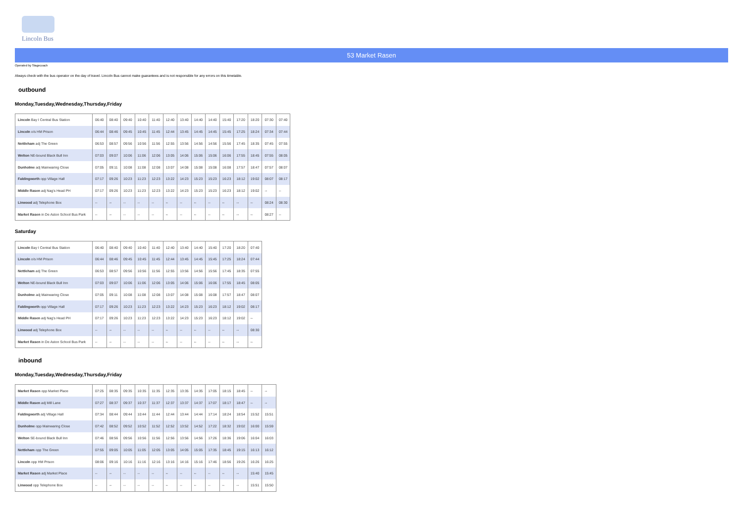Lincoln Bus
53 Market Rasen
Operated by Stagecoach
Always check with the bus operator on the day of travel. Lincoln Bus cannot make guarantees and is not responsible for any errors on this timetable.
outbound
Monday,Tuesday,Wednesday,Thursday,Friday
| Lincoln Bay I Central Bus Station | 06:40 | 08:40 | 09:40 | 10:40 | 11:40 | 12:40 | 13:40 | 14:40 | 14:40 | 15:40 | 17:20 | 18:20 | 07:30 | 07:40 |
| Lincoln o/s HM Prison | 06:44 | 08:46 | 09:45 | 10:45 | 11:45 | 12:44 | 13:45 | 14:45 | 14:45 | 15:45 | 17:25 | 18:24 | 07:34 | 07:44 |
| Nettleham adj The Green | 06:53 | 08:57 | 09:56 | 10:56 | 11:56 | 12:55 | 13:56 | 14:56 | 14:56 | 15:56 | 17:45 | 18:35 | 07:45 | 07:55 |
| Welton NE-bound Black Bull Inn | 07:03 | 09:07 | 10:06 | 11:06 | 12:06 | 13:05 | 14:06 | 15:06 | 15:06 | 16:06 | 17:55 | 18:45 | 07:55 | 08:05 |
| Dunholme adj Mainwaring Close | 07:05 | 09:11 | 10:08 | 11:08 | 12:08 | 13:07 | 14:08 | 15:08 | 15:08 | 16:08 | 17:57 | 18:47 | 07:57 | 08:07 |
| Faldingworth opp Village Hall | 07:17 | 09:26 | 10:23 | 11:23 | 12:23 | 13:22 | 14:23 | 15:23 | 15:23 | 16:23 | 18:12 | 19:02 | 08:07 | 08:17 |
| Middle Rasen adj Nag's Head PH | 07:17 | 09:26 | 10:23 | 11:23 | 12:23 | 13:22 | 14:23 | 15:23 | 15:23 | 16:23 | 18:12 | 19:02 | -- | -- |
| Linwood adj Telephone Box | -- | -- | -- | -- | -- | -- | -- | -- | -- | -- | -- | -- | 08:24 | 08:30 |
| Market Rasen in De Aston School Bus Park | -- | -- | -- | -- | -- | -- | -- | -- | -- | -- | -- | -- | 08:27 | -- |
Saturday
| Lincoln Bay I Central Bus Station | 06:40 | 08:40 | 09:40 | 10:40 | 11:40 | 12:40 | 13:40 | 14:40 | 15:40 | 17:20 | 18:20 | 07:40 |
| Lincoln o/s HM Prison | 06:44 | 08:46 | 09:45 | 10:45 | 11:45 | 12:44 | 13:45 | 14:45 | 15:45 | 17:25 | 18:24 | 07:44 |
| Nettleham adj The Green | 06:53 | 08:57 | 09:56 | 10:56 | 11:56 | 12:55 | 13:56 | 14:56 | 15:56 | 17:45 | 18:35 | 07:55 |
| Welton NE-bound Black Bull Inn | 07:03 | 09:07 | 10:06 | 11:06 | 12:06 | 13:05 | 14:06 | 15:06 | 16:06 | 17:55 | 18:45 | 08:05 |
| Dunholme adj Mainwaring Close | 07:05 | 09:11 | 10:08 | 11:08 | 12:08 | 13:07 | 14:08 | 15:08 | 16:08 | 17:57 | 18:47 | 08:07 |
| Faldingworth opp Village Hall | 07:17 | 09:26 | 10:23 | 11:23 | 12:23 | 13:22 | 14:23 | 15:23 | 16:23 | 18:12 | 19:02 | 08:17 |
| Middle Rasen adj Nag's Head PH | 07:17 | 09:26 | 10:23 | 11:23 | 12:23 | 13:22 | 14:23 | 15:23 | 16:23 | 18:12 | 19:02 | -- |
| Linwood adj Telephone Box | -- | -- | -- | -- | -- | -- | -- | -- | -- | -- | -- | 08:30 |
| Market Rasen in De Aston School Bus Park | -- | -- | -- | -- | -- | -- | -- | -- | -- | -- | -- | -- |
inbound
Monday,Tuesday,Wednesday,Thursday,Friday
| Market Rasen opp Market Place | 07:25 | 08:35 | 09:35 | 10:35 | 11:35 | 12:35 | 13:35 | 14:35 | 17:05 | 18:15 | 18:45 | -- | -- |
| Middle Rasen adj Mill Lane | 07:27 | 08:37 | 09:37 | 10:37 | 11:37 | 12:37 | 13:37 | 14:37 | 17:07 | 18:17 | 18:47 | -- | -- |
| Faldingworth adj Village Hall | 07:34 | 08:44 | 09:44 | 10:44 | 11:44 | 12:44 | 13:44 | 14:44 | 17:14 | 18:24 | 18:54 | 15:52 | 15:51 |
| Dunholme opp Mainwaring Close | 07:42 | 08:52 | 09:52 | 10:52 | 11:52 | 12:52 | 13:52 | 14:52 | 17:22 | 18:32 | 19:02 | 16:00 | 15:59 |
| Welton SE-bound Black Bull Inn | 07:46 | 08:56 | 09:56 | 10:56 | 11:56 | 12:56 | 13:56 | 14:56 | 17:26 | 18:36 | 19:06 | 16:04 | 16:03 |
| Nettleham opp The Green | 07:55 | 09:05 | 10:05 | 11:05 | 12:05 | 13:05 | 14:05 | 15:05 | 17:35 | 18:45 | 19:15 | 16:13 | 16:12 |
| Lincoln opp HM Prison | 08:06 | 09:16 | 10:16 | 11:16 | 12:16 | 13:16 | 14:16 | 15:16 | 17:46 | 18:56 | 19:26 | 16:26 | 16:25 |
| Market Rasen adj Market Place | -- | -- | -- | -- | -- | -- | -- | -- | -- | -- | -- | 15:40 | 15:45 |
| Linwood opp Telephone Box | -- | -- | -- | -- | -- | -- | -- | -- | -- | -- | -- | 15:51 | 15:50 |